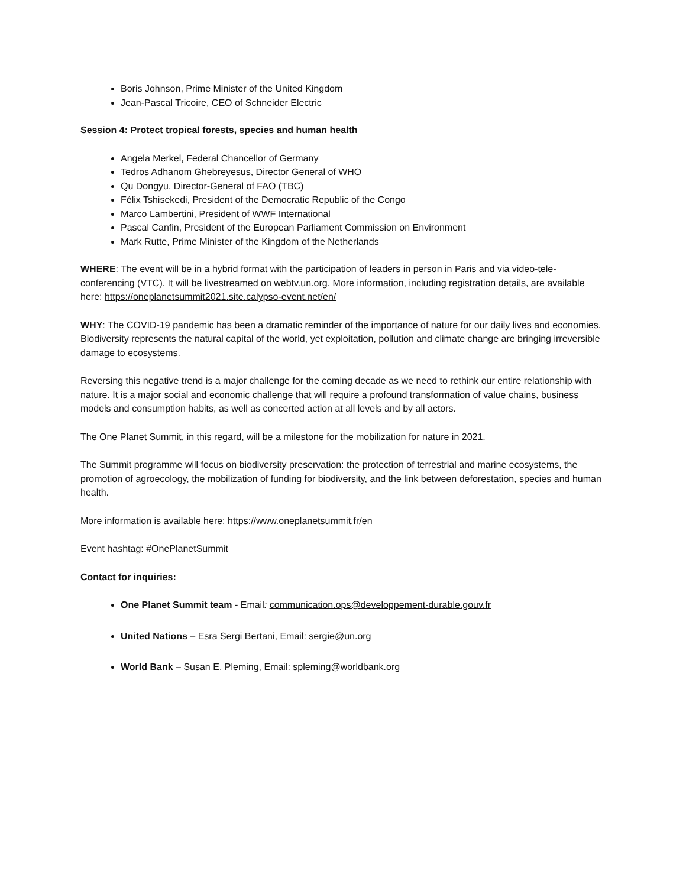Boris Johnson, Prime Minister of the United Kingdom
Jean-Pascal Tricoire, CEO of Schneider Electric
Session 4: Protect tropical forests, species and human health
Angela Merkel, Federal Chancellor of Germany
Tedros Adhanom Ghebreyesus, Director General of WHO
Qu Dongyu, Director-General of FAO (TBC)
Félix Tshisekedi, President of the Democratic Republic of the Congo
Marco Lambertini, President of WWF International
Pascal Canfin, President of the European Parliament Commission on Environment
Mark Rutte, Prime Minister of the Kingdom of the Netherlands
WHERE: The event will be in a hybrid format with the participation of leaders in person in Paris and via video-tele-conferencing (VTC). It will be livestreamed on webtv.un.org. More information, including registration details, are available here: https://oneplanetsummit2021.site.calypso-event.net/en/
WHY: The COVID-19 pandemic has been a dramatic reminder of the importance of nature for our daily lives and economies. Biodiversity represents the natural capital of the world, yet exploitation, pollution and climate change are bringing irreversible damage to ecosystems.
Reversing this negative trend is a major challenge for the coming decade as we need to rethink our entire relationship with nature. It is a major social and economic challenge that will require a profound transformation of value chains, business models and consumption habits, as well as concerted action at all levels and by all actors.
The One Planet Summit, in this regard, will be a milestone for the mobilization for nature in 2021.
The Summit programme will focus on biodiversity preservation: the protection of terrestrial and marine ecosystems, the promotion of agroecology, the mobilization of funding for biodiversity, and the link between deforestation, species and human health.
More information is available here: https://www.oneplanetsummit.fr/en
Event hashtag: #OnePlanetSummit
Contact for inquiries:
One Planet Summit team - Email: communication.ops@developpement-durable.gouv.fr
United Nations – Esra Sergi Bertani, Email: sergie@un.org
World Bank – Susan E. Pleming, Email: spleming@worldbank.org